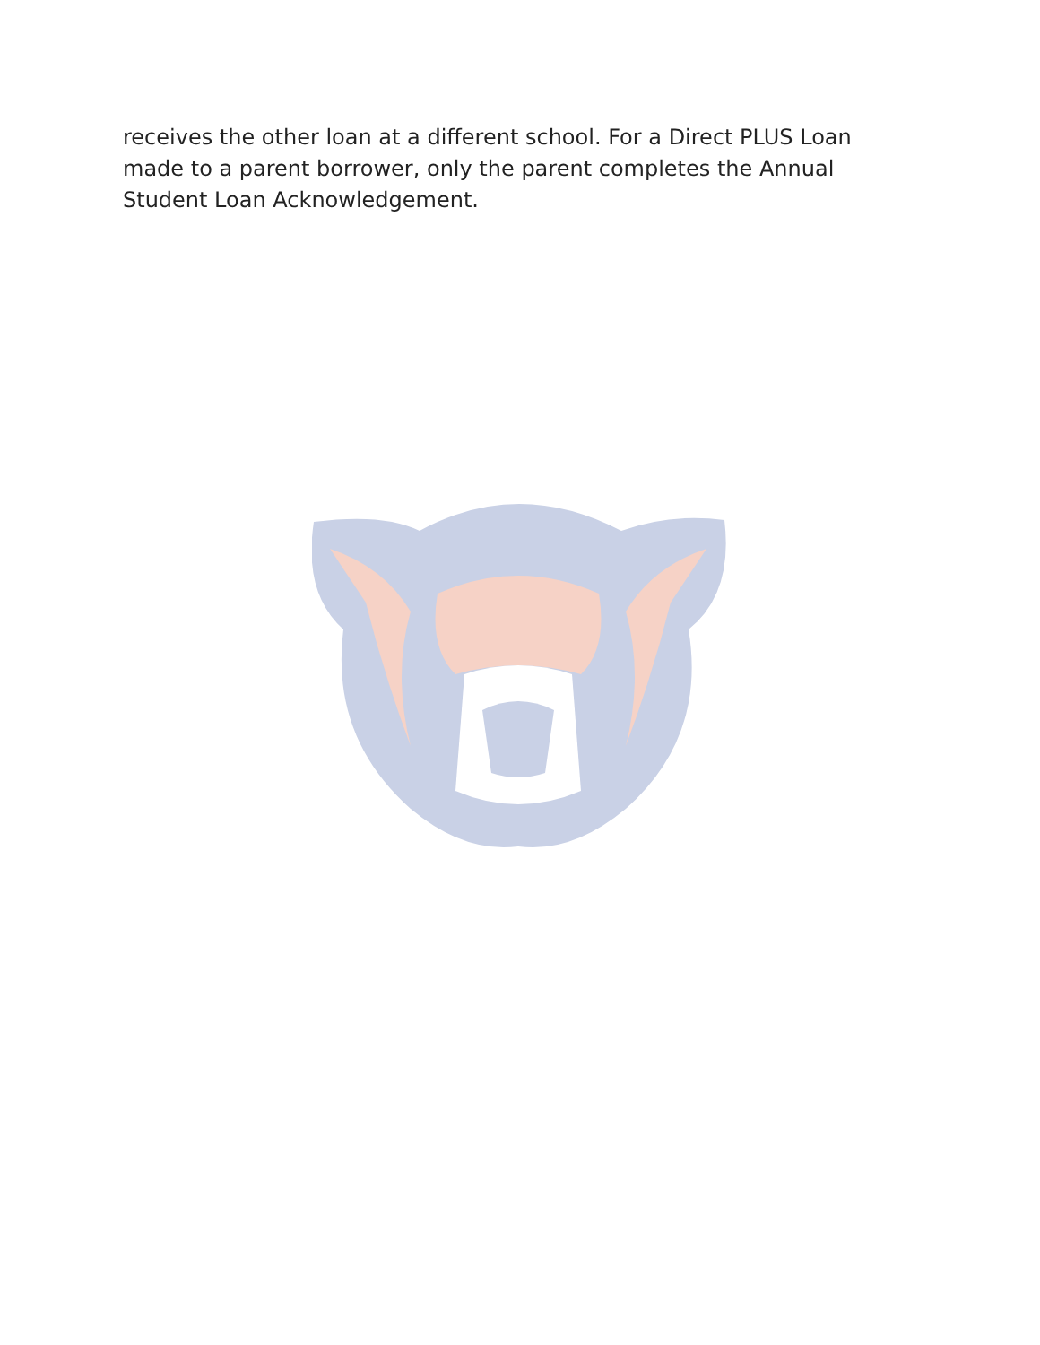receives the other loan at a different school. For a Direct PLUS Loan made to a parent borrower, only the parent completes the Annual Student Loan Acknowledgement.